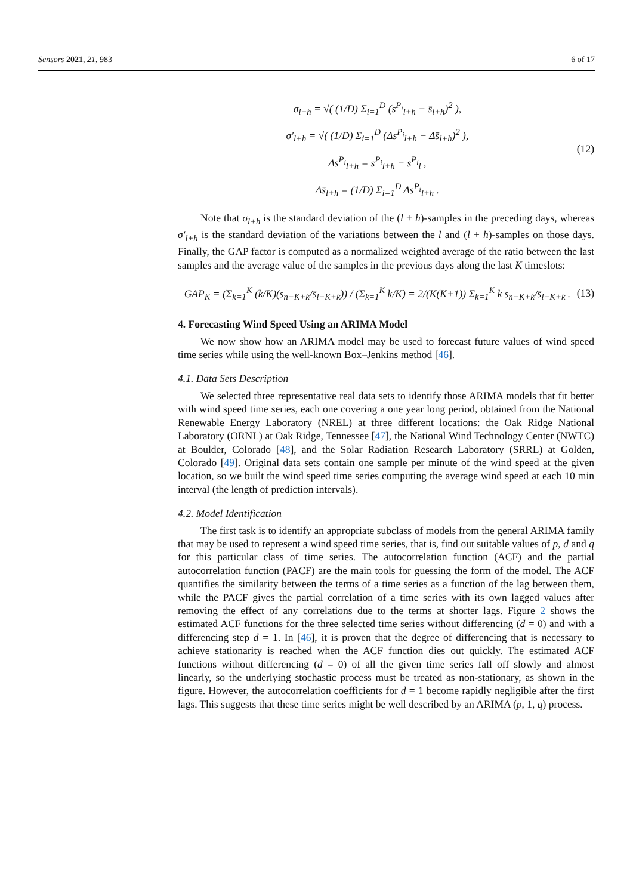Sensors 2021, 21, 983 6 of 17
σ<sub>l+h</sub> = √( (1/D) Σ<sub>i=1</sub><sup>D</sup> (s<sup>P<sub>i</sub></sup><sub>l+h</sub> − s̄<sub>l+h</sub>)<sup>2</sup> ),
σ′<sub>l+h</sub> = √( (1/D) Σ<sub>i=1</sub><sup>D</sup> (Δs<sup>P<sub>i</sub></sup><sub>l+h</sub> − Δs̄<sub>l+h</sub>)<sup>2</sup> ),
Δs<sup>P<sub>i</sub></sup><sub>l+h</sub> = s<sup>P<sub>i</sub></sup><sub>l+h</sub> − s<sup>P<sub>i</sub></sup><sub>l</sub> ,
Δs̄<sub>l+h</sub> = (1/D) Σ<sub>i=1</sub><sup>D</sup> Δs<sup>P<sub>i</sub></sup><sub>l+h</sub> .
(12)
Note that σ<sub>l+h</sub> is the standard deviation of the (l + h)-samples in the preceding days, whereas σ′<sub>l+h</sub> is the standard deviation of the variations between the l and (l + h)-samples on those days. Finally, the GAP factor is computed as a normalized weighted average of the ratio between the last samples and the average value of the samples in the previous days along the last K timeslots:
GAP<sub>K</sub> = (Σ<sub>k=1</sub><sup>K</sup> (k/K)(s<sub>n−K+k</sub>/s̄<sub>l−K+k</sub>)) / (Σ<sub>k=1</sub><sup>K</sup> k/K) = 2/(K(K+1)) Σ<sub>k=1</sub><sup>K</sup> k s<sub>n−K+k</sub>/s̄<sub>l−K+k</sub> .
(13)
4. Forecasting Wind Speed Using an ARIMA Model
We now show how an ARIMA model may be used to forecast future values of wind speed time series while using the well-known Box–Jenkins method [46].
4.1. Data Sets Description
We selected three representative real data sets to identify those ARIMA models that fit better with wind speed time series, each one covering a one year long period, obtained from the National Renewable Energy Laboratory (NREL) at three different locations: the Oak Ridge National Laboratory (ORNL) at Oak Ridge, Tennessee [47], the National Wind Technology Center (NWTC) at Boulder, Colorado [48], and the Solar Radiation Research Laboratory (SRRL) at Golden, Colorado [49]. Original data sets contain one sample per minute of the wind speed at the given location, so we built the wind speed time series computing the average wind speed at each 10 min interval (the length of prediction intervals).
4.2. Model Identification
The first task is to identify an appropriate subclass of models from the general ARIMA family that may be used to represent a wind speed time series, that is, find out suitable values of p, d and q for this particular class of time series. The autocorrelation function (ACF) and the partial autocorrelation function (PACF) are the main tools for guessing the form of the model. The ACF quantifies the similarity between the terms of a time series as a function of the lag between them, while the PACF gives the partial correlation of a time series with its own lagged values after removing the effect of any correlations due to the terms at shorter lags. Figure 2 shows the estimated ACF functions for the three selected time series without differencing (d = 0) and with a differencing step d = 1. In [46], it is proven that the degree of differencing that is necessary to achieve stationarity is reached when the ACF function dies out quickly. The estimated ACF functions without differencing (d = 0) of all the given time series fall off slowly and almost linearly, so the underlying stochastic process must be treated as non-stationary, as shown in the figure. However, the autocorrelation coefficients for d = 1 become rapidly negligible after the first lags. This suggests that these time series might be well described by an ARIMA (p, 1, q) process.